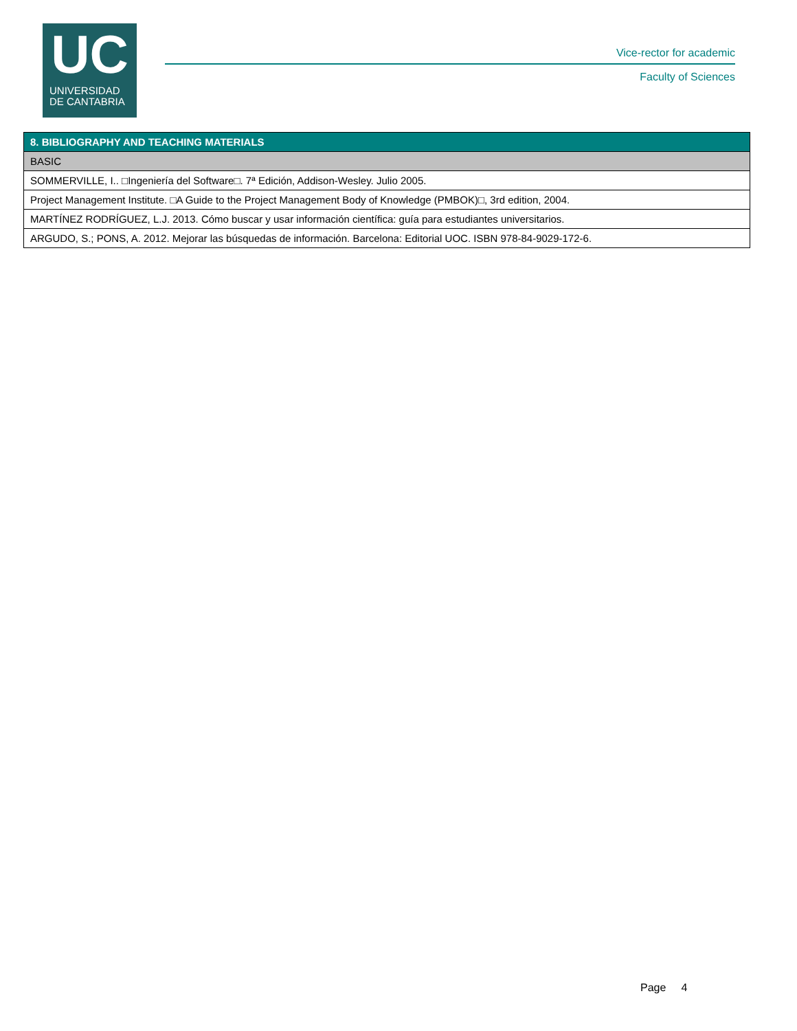UC
UNIVERSIDAD
DE CANTABRIA
Vice-rector for academic
Faculty of Sciences
| 8. BIBLIOGRAPHY AND TEACHING MATERIALS |
| --- |
| BASIC |
| SOMMERVILLE, I.. □Ingeniería del Software□. 7ª Edición, Addison-Wesley. Julio 2005. |
| Project Management Institute. □A Guide to the Project Management Body of Knowledge (PMBOK)□, 3rd edition, 2004. |
| MARTÍNEZ RODRÍGUEZ, L.J. 2013. Cómo buscar y usar información científica: guía para estudiantes universitarios. |
| ARGUDO, S.; PONS, A. 2012. Mejorar las búsquedas de información. Barcelona: Editorial UOC. ISBN 978-84-9029-172-6. |
Page 4